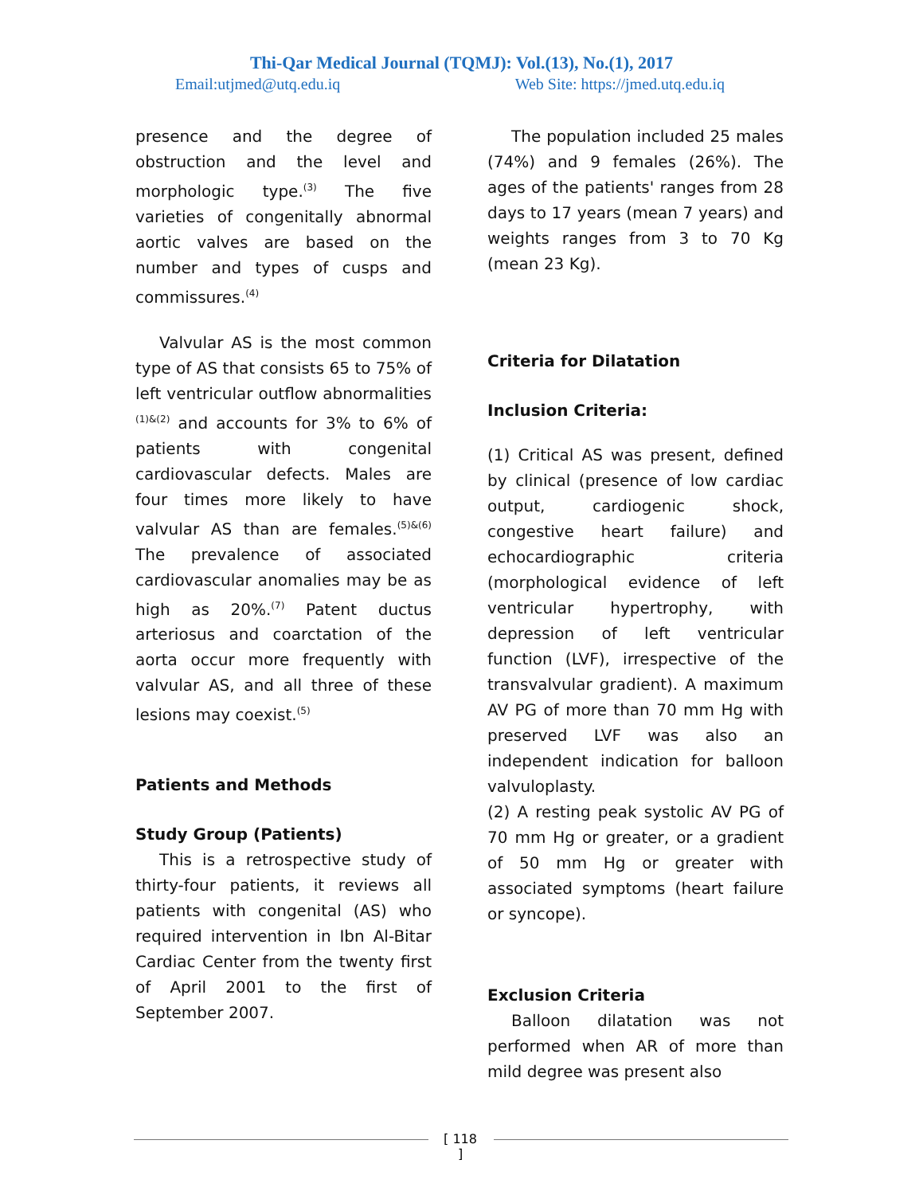Thi-Qar Medical Journal (TQMJ): Vol.(13), No.(1), 2017
Email:utjmed@utq.edu.iq Web Site: https://jmed.utq.edu.iq
presence and the degree of obstruction and the level and morphologic type.<sup>(3)</sup> The five varieties of congenitally abnormal aortic valves are based on the number and types of cusps and commissures.<sup>(4)</sup>
Valvular AS is the most common type of AS that consists 65 to 75% of left ventricular outflow abnormalities <sup>(1)&(2)</sup> and accounts for 3% to 6% of patients with congenital cardiovascular defects. Males are four times more likely to have valvular AS than are females.<sup>(5)&(6)</sup> The prevalence of associated cardiovascular anomalies may be as high as 20%.<sup>(7)</sup> Patent ductus arteriosus and coarctation of the aorta occur more frequently with valvular AS, and all three of these lesions may coexist.<sup>(5)</sup>
Patients and Methods
Study Group (Patients)
This is a retrospective study of thirty-four patients, it reviews all patients with congenital (AS) who required intervention in Ibn Al-Bitar Cardiac Center from the twenty first of April 2001 to the first of September 2007.
The population included 25 males (74%) and 9 females (26%). The ages of the patients' ranges from 28 days to 17 years (mean 7 years) and weights ranges from 3 to 70 Kg (mean 23 Kg).
Criteria for Dilatation
Inclusion Criteria:
(1) Critical AS was present, defined by clinical (presence of low cardiac output, cardiogenic shock, congestive heart failure) and echocardiographic criteria (morphological evidence of left ventricular hypertrophy, with depression of left ventricular function (LVF), irrespective of the transvalvular gradient). A maximum AV PG of more than 70 mm Hg with preserved LVF was also an independent indication for balloon valvuloplasty.
(2) A resting peak systolic AV PG of 70 mm Hg or greater, or a gradient of 50 mm Hg or greater with associated symptoms (heart failure or syncope).
Exclusion Criteria
Balloon dilatation was not performed when AR of more than mild degree was present also
[ 118 ]